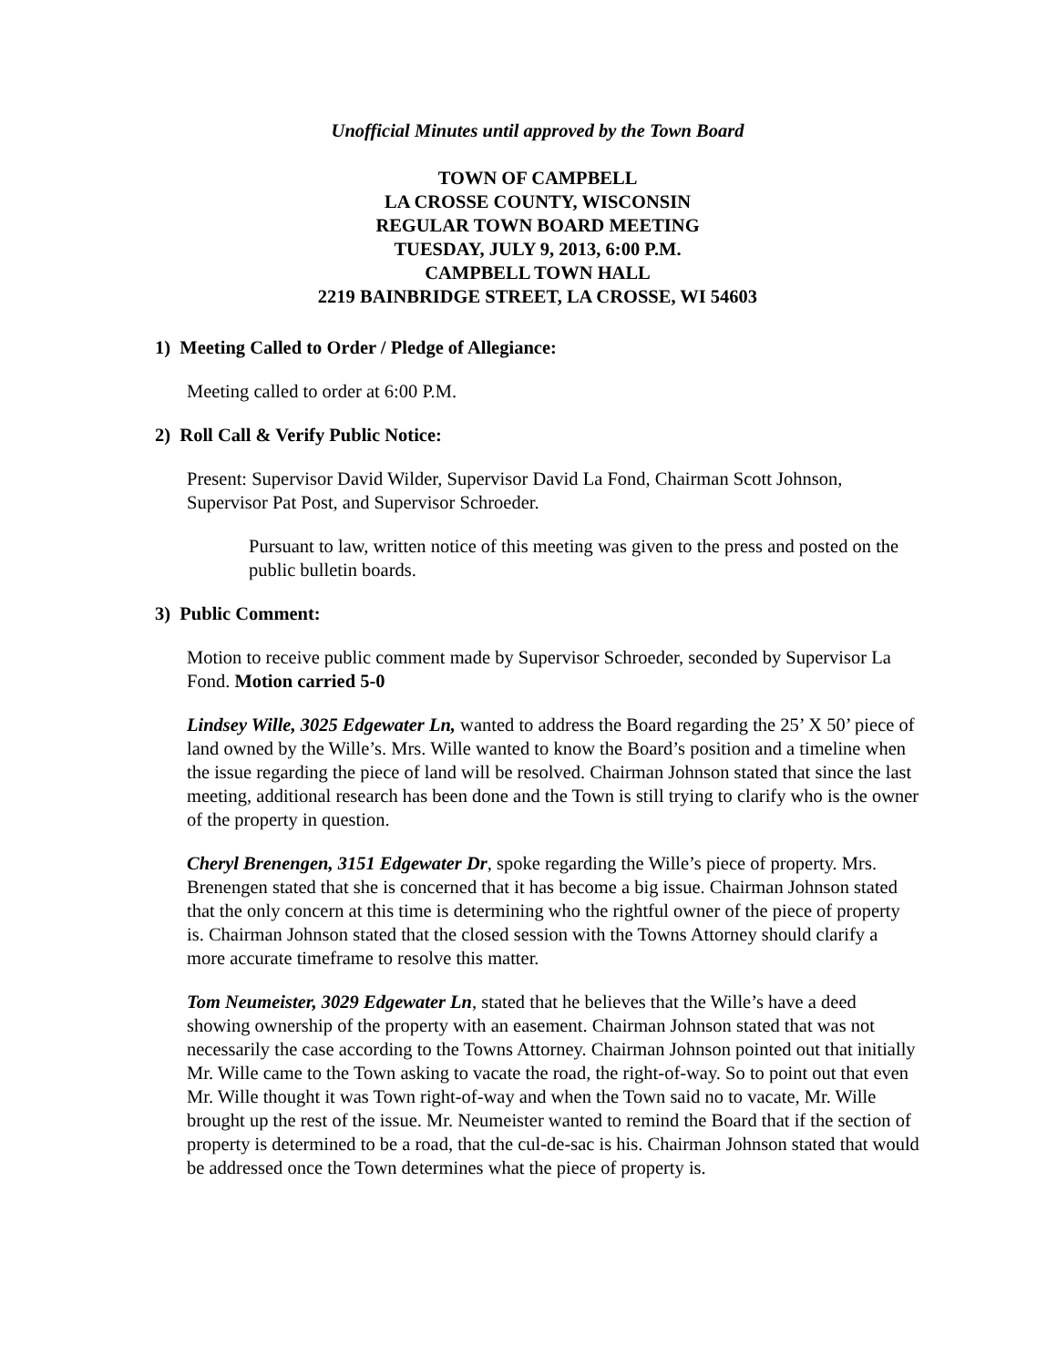Unofficial Minutes until approved by the Town Board
TOWN OF CAMPBELL
LA CROSSE COUNTY, WISCONSIN
REGULAR TOWN BOARD MEETING
TUESDAY, JULY 9, 2013, 6:00 P.M.
CAMPBELL TOWN HALL
2219 BAINBRIDGE STREET, LA CROSSE, WI 54603
1) Meeting Called to Order / Pledge of Allegiance:
Meeting called to order at 6:00 P.M.
2) Roll Call & Verify Public Notice:
Present: Supervisor David Wilder, Supervisor David La Fond, Chairman Scott Johnson, Supervisor Pat Post, and Supervisor Schroeder.
Pursuant to law, written notice of this meeting was given to the press and posted on the public bulletin boards.
3) Public Comment:
Motion to receive public comment made by Supervisor Schroeder, seconded by Supervisor La Fond. Motion carried 5-0
Lindsey Wille, 3025 Edgewater Ln, wanted to address the Board regarding the 25’ X 50’ piece of land owned by the Wille’s. Mrs. Wille wanted to know the Board’s position and a timeline when the issue regarding the piece of land will be resolved. Chairman Johnson stated that since the last meeting, additional research has been done and the Town is still trying to clarify who is the owner of the property in question.
Cheryl Brenengen, 3151 Edgewater Dr, spoke regarding the Wille’s piece of property. Mrs. Brenengen stated that she is concerned that it has become a big issue. Chairman Johnson stated that the only concern at this time is determining who the rightful owner of the piece of property is. Chairman Johnson stated that the closed session with the Towns Attorney should clarify a more accurate timeframe to resolve this matter.
Tom Neumeister, 3029 Edgewater Ln, stated that he believes that the Wille’s have a deed showing ownership of the property with an easement. Chairman Johnson stated that was not necessarily the case according to the Towns Attorney. Chairman Johnson pointed out that initially Mr. Wille came to the Town asking to vacate the road, the right-of-way. So to point out that even Mr. Wille thought it was Town right-of-way and when the Town said no to vacate, Mr. Wille brought up the rest of the issue. Mr. Neumeister wanted to remind the Board that if the section of property is determined to be a road, that the cul-de-sac is his. Chairman Johnson stated that would be addressed once the Town determines what the piece of property is.